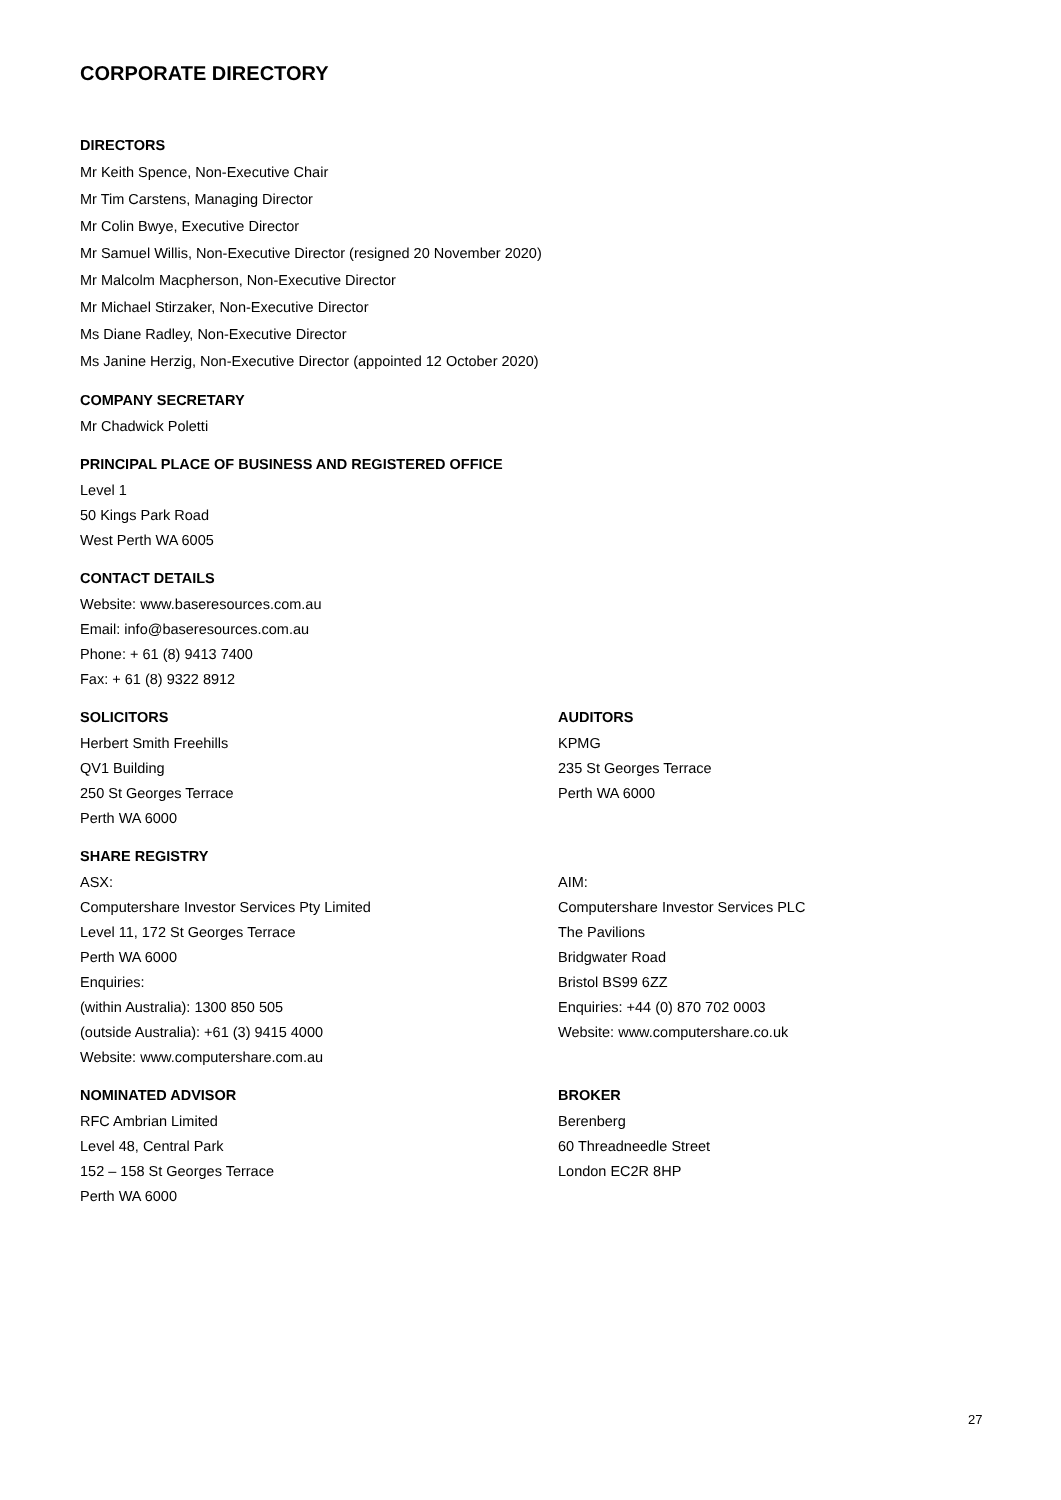CORPORATE DIRECTORY
DIRECTORS
Mr Keith Spence, Non-Executive Chair
Mr Tim Carstens, Managing Director
Mr Colin Bwye, Executive Director
Mr Samuel Willis, Non-Executive Director (resigned 20 November 2020)
Mr Malcolm Macpherson, Non-Executive Director
Mr Michael Stirzaker, Non-Executive Director
Ms Diane Radley, Non-Executive Director
Ms Janine Herzig, Non-Executive Director (appointed 12 October 2020)
COMPANY SECRETARY
Mr Chadwick Poletti
PRINCIPAL PLACE OF BUSINESS AND REGISTERED OFFICE
Level 1
50 Kings Park Road
West Perth WA 6005
CONTACT DETAILS
Website: www.baseresources.com.au
Email: info@baseresources.com.au
Phone: + 61 (8) 9413 7400
Fax: + 61 (8) 9322 8912
SOLICITORS
Herbert Smith Freehills
QV1 Building
250 St Georges Terrace
Perth WA 6000
AUDITORS
KPMG
235 St Georges Terrace
Perth WA 6000
SHARE REGISTRY
ASX:
Computershare Investor Services Pty Limited
Level 11, 172 St Georges Terrace
Perth WA 6000
Enquiries:
(within Australia): 1300 850 505
(outside Australia): +61 (3) 9415 4000
Website: www.computershare.com.au
AIM:
Computershare Investor Services PLC
The Pavilions
Bridgwater Road
Bristol BS99 6ZZ
Enquiries: +44 (0) 870 702 0003
Website: www.computershare.co.uk
NOMINATED ADVISOR
RFC Ambrian Limited
Level 48, Central Park
152 – 158 St Georges Terrace
Perth WA 6000
BROKER
Berenberg
60 Threadneedle Street
London EC2R 8HP
27